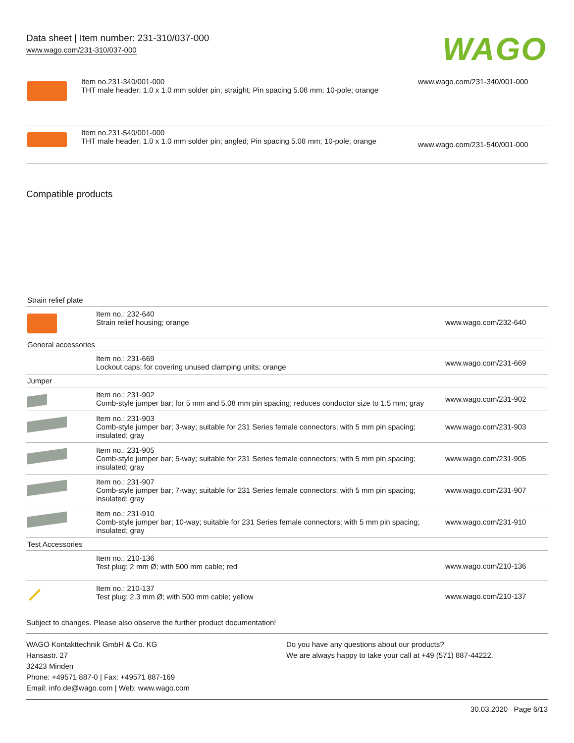Data sheet | Item number: 231-310/037-000
www.wago.com/231-310/037-000
WAGO
| | Item no.231-340/001-000 THT male header; 1.0 x 1.0 mm solder pin; straight; Pin spacing 5.08 mm; 10-pole; orange | www.wago.com/231-340/001-000 |
| | Item no.231-540/001-000 THT male header; 1.0 x 1.0 mm solder pin; angled; Pin spacing 5.08 mm; 10-pole; orange | www.wago.com/231-540/001-000 |
Compatible products
| Strain relief plate | | |
| | Item no.: 232-640 Strain relief housing; orange | www.wago.com/232-640 |
| General accessories | | |
| | Item no.: 231-669 Lockout caps; for covering unused clamping units; orange | www.wago.com/231-669 |
| Jumper | | |
| | Item no.: 231-902 Comb-style jumper bar; for 5 mm and 5.08 mm pin spacing; reduces conductor size to 1.5 mm; gray | www.wago.com/231-902 |
| | Item no.: 231-903 Comb-style jumper bar; 3-way; suitable for 231 Series female connectors; with 5 mm pin spacing; insulated; gray | www.wago.com/231-903 |
| | Item no.: 231-905 Comb-style jumper bar; 5-way; suitable for 231 Series female connectors; with 5 mm pin spacing; insulated; gray | www.wago.com/231-905 |
| | Item no.: 231-907 Comb-style jumper bar; 7-way; suitable for 231 Series female connectors; with 5 mm pin spacing; insulated; gray | www.wago.com/231-907 |
| | Item no.: 231-910 Comb-style jumper bar; 10-way; suitable for 231 Series female connectors; with 5 mm pin spacing; insulated; gray | www.wago.com/231-910 |
| Test Accessories | | |
| | Item no.: 210-136 Test plug; 2 mm Ø; with 500 mm cable; red | www.wago.com/210-136 |
| | Item no.: 210-137 Test plug; 2.3 mm Ø; with 500 mm cable; yellow | www.wago.com/210-137 |
Subject to changes. Please also observe the further product documentation!
WAGO Kontakttechnik GmbH & Co. KG
Hansastr. 27
32423 Minden
Phone: +49571 887-0 | Fax: +49571 887-169
Email: info.de@wago.com | Web: www.wago.com
Do you have any questions about our products?
We are always happy to take your call at +49 (571) 887-44222.
30.03.2020 Page 6/13